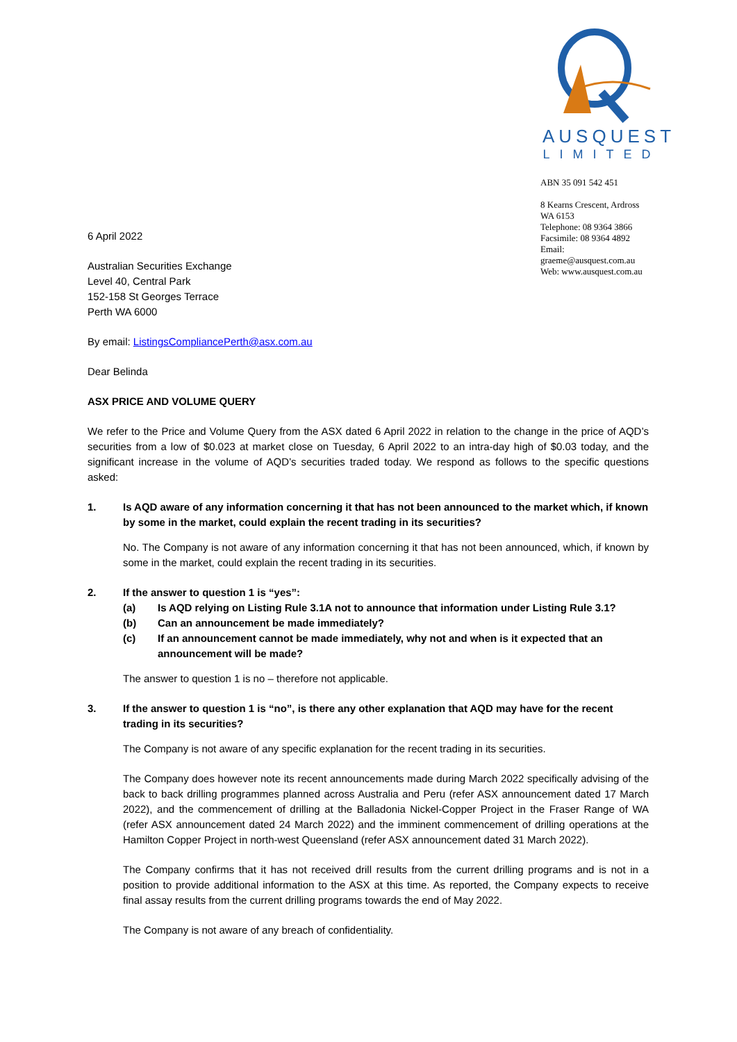AUSQUEST
LIMITED
ABN 35 091 542 451
8 Kearns Crescent, Ardross WA 6153
Telephone: 08 9364 3866
Facsimile: 08 9364 4892
Email: graeme@ausquest.com.au
Web: www.ausquest.com.au
6 April 2022
Australian Securities Exchange
Level 40, Central Park
152-158 St Georges Terrace
Perth WA 6000
By email: ListingsCompliancePerth@asx.com.au
Dear Belinda
ASX PRICE AND VOLUME QUERY
We refer to the Price and Volume Query from the ASX dated 6 April 2022 in relation to the change in the price of AQD’s securities from a low of $0.023 at market close on Tuesday, 6 April 2022 to an intra-day high of $0.03 today, and the significant increase in the volume of AQD’s securities traded today. We respond as follows to the specific questions asked:
1. Is AQD aware of any information concerning it that has not been announced to the market which, if known by some in the market, could explain the recent trading in its securities?
No. The Company is not aware of any information concerning it that has not been announced, which, if known by some in the market, could explain the recent trading in its securities.
2. If the answer to question 1 is “yes”:
(a) Is AQD relying on Listing Rule 3.1A not to announce that information under Listing Rule 3.1?
(b) Can an announcement be made immediately?
(c) If an announcement cannot be made immediately, why not and when is it expected that an announcement will be made?
The answer to question 1 is no – therefore not applicable.
3. If the answer to question 1 is “no”, is there any other explanation that AQD may have for the recent trading in its securities?
The Company is not aware of any specific explanation for the recent trading in its securities.
The Company does however note its recent announcements made during March 2022 specifically advising of the back to back drilling programmes planned across Australia and Peru (refer ASX announcement dated 17 March 2022), and the commencement of drilling at the Balladonia Nickel-Copper Project in the Fraser Range of WA (refer ASX announcement dated 24 March 2022) and the imminent commencement of drilling operations at the Hamilton Copper Project in north-west Queensland (refer ASX announcement dated 31 March 2022).
The Company confirms that it has not received drill results from the current drilling programs and is not in a position to provide additional information to the ASX at this time. As reported, the Company expects to receive final assay results from the current drilling programs towards the end of May 2022.
The Company is not aware of any breach of confidentiality.